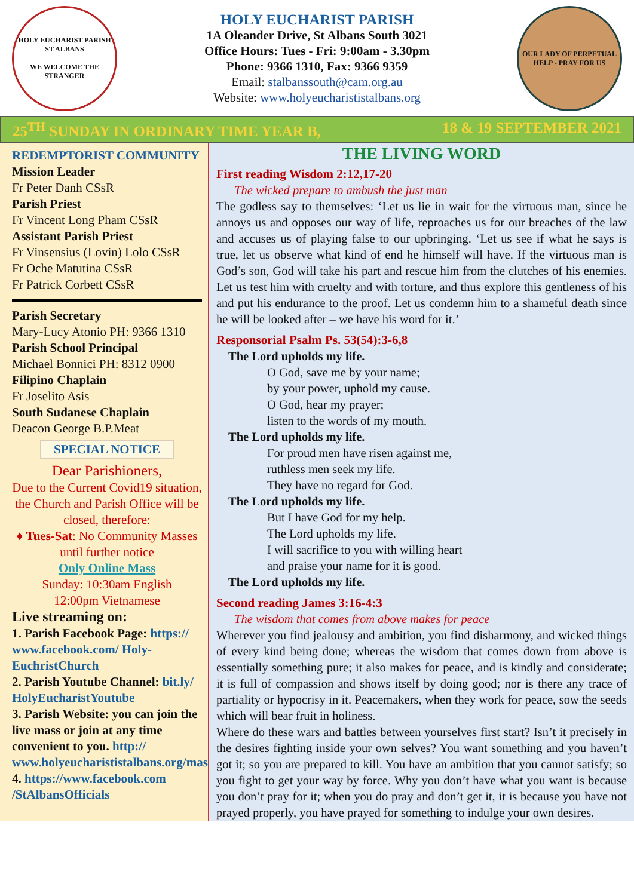HOLY EUCHARIST PARISH ST ALBANS
WE WELCOME THE STRANGER
HOLY EUCHARIST PARISH
1A Oleander Drive, St Albans South 3021
Office Hours: Tues - Fri: 9:00am - 3.30pm
Phone: 9366 1310, Fax: 9366 9359
Email: stalbanssouth@cam.org.au
Website: www.holyeucharististalbans.org
OUR LADY OF PERPETUAL HELP - PRAY FOR US
25<sup>TH</sup> SUNDAY IN ORDINARY TIME YEAR B, 18 & 19 SEPTEMBER 2021
REDEMPTORIST COMMUNITY
Mission Leader
Fr Peter Danh CSsR
Parish Priest
Fr Vincent Long Pham CSsR
Assistant Parish Priest
Fr Vinsensius (Lovin) Lolo CSsR
Fr Oche Matutina CSsR
Fr Patrick Corbett CSsR
Parish Secretary
Mary-Lucy Atonio PH: 9366 1310
Parish School Principal
Michael Bonnici PH: 8312 0900
Filipino Chaplain
Fr Joselito Asis
South Sudanese Chaplain
Deacon George B.P.Meat
SPECIAL NOTICE
Dear Parishioners,
Due to the Current Covid19 situation, the Church and Parish Office will be closed, therefore:
♦ Tues-Sat: No Community Masses until further notice
Only Online Mass
Sunday: 10:30am English
12:00pm Vietnamese
Live streaming on:
1. Parish Facebook Page: https:// www.facebook.com/ Holy-EuchristChurch
2. Parish Youtube Channel: bit.ly/ HolyEucharistYoutube
3. Parish Website: you can join the live mass or join at any time convenient to you. http:// www.holyeucharististalbans.org/mass_stream.html
4. https://www.facebook.com /StAlbansOfficials
THE LIVING WORD
First reading Wisdom 2:12,17-20
The wicked prepare to ambush the just man
The godless say to themselves: ‘Let us lie in wait for the virtuous man, since he annoys us and opposes our way of life, reproaches us for our breaches of the law and accuses us of playing false to our upbringing. ‘Let us see if what he says is true, let us observe what kind of end he himself will have. If the virtuous man is God’s son, God will take his part and rescue him from the clutches of his enemies. Let us test him with cruelty and with torture, and thus explore this gentleness of his and put his endurance to the proof. Let us condemn him to a shameful death since he will be looked after – we have his word for it.’
Responsorial Psalm Ps. 53(54):3-6,8
The Lord upholds my life.
O God, save me by your name;
by your power, uphold my cause.
O God, hear my prayer;
listen to the words of my mouth.
The Lord upholds my life.
For proud men have risen against me,
ruthless men seek my life.
They have no regard for God.
The Lord upholds my life.
But I have God for my help.
The Lord upholds my life.
I will sacrifice to you with willing heart
and praise your name for it is good.
The Lord upholds my life.
Second reading James 3:16-4:3
The wisdom that comes from above makes for peace
Wherever you find jealousy and ambition, you find disharmony, and wicked things of every kind being done; whereas the wisdom that comes down from above is essentially something pure; it also makes for peace, and is kindly and considerate; it is full of compassion and shows itself by doing good; nor is there any trace of partiality or hypocrisy in it. Peacemakers, when they work for peace, sow the seeds which will bear fruit in holiness.
Where do these wars and battles between yourselves first start? Isn’t it precisely in the desires fighting inside your own selves? You want something and you haven’t got it; so you are prepared to kill. You have an ambition that you cannot satisfy; so you fight to get your way by force. Why you don’t have what you want is because you don’t pray for it; when you do pray and don’t get it, it is because you have not prayed properly, you have prayed for something to indulge your own desires.